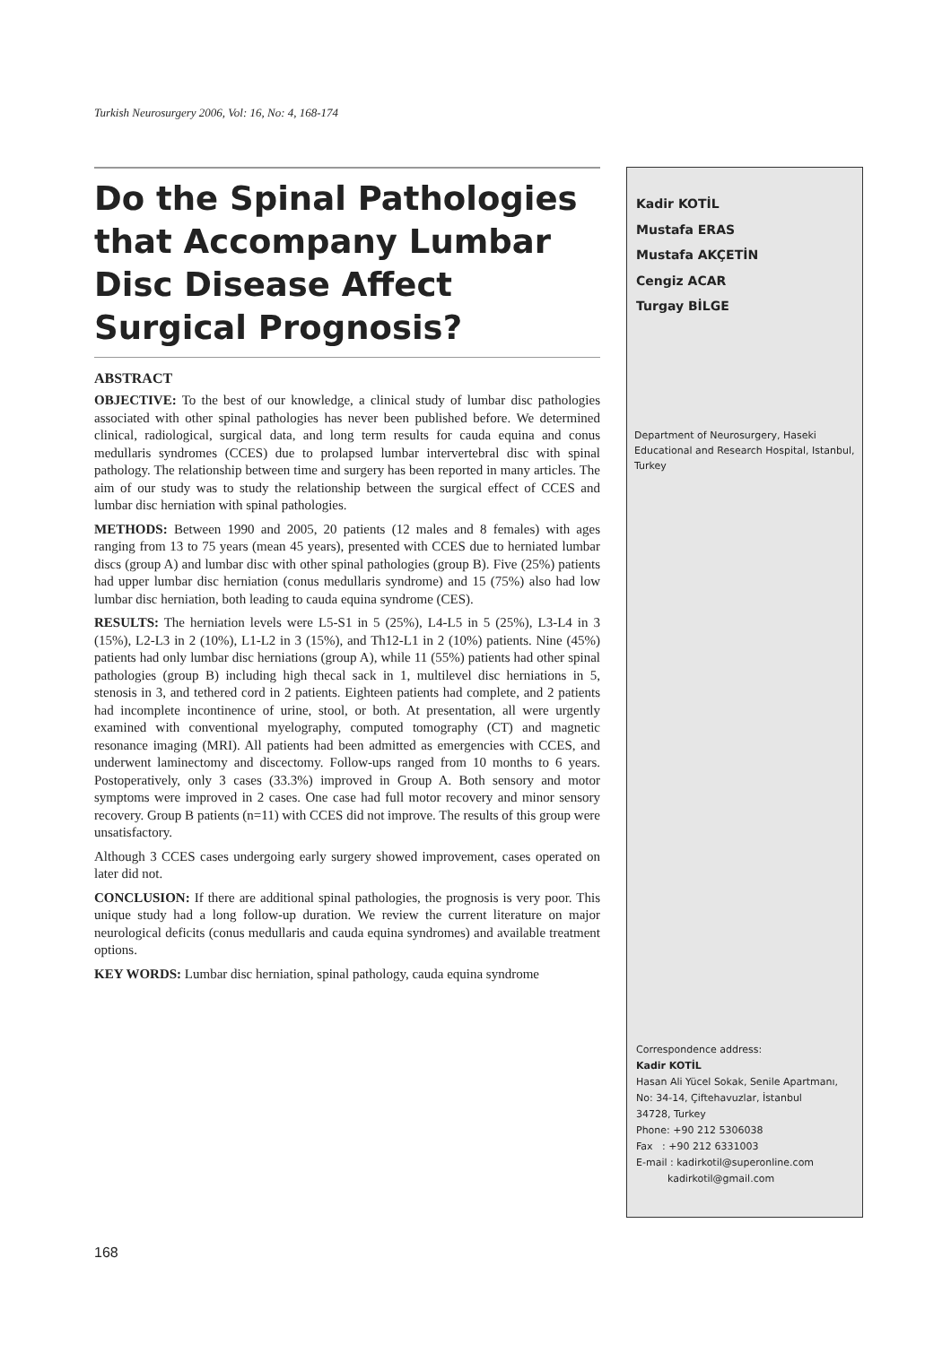Turkish Neurosurgery 2006, Vol: 16, No: 4, 168-174
Do the Spinal Pathologies that Accompany Lumbar Disc Disease Affect Surgical Prognosis?
ABSTRACT
OBJECTIVE: To the best of our knowledge, a clinical study of lumbar disc pathologies associated with other spinal pathologies has never been published before. We determined clinical, radiological, surgical data, and long term results for cauda equina and conus medullaris syndromes (CCES) due to prolapsed lumbar intervertebral disc with spinal pathology. The relationship between time and surgery has been reported in many articles. The aim of our study was to study the relationship between the surgical effect of CCES and lumbar disc herniation with spinal pathologies.
METHODS: Between 1990 and 2005, 20 patients (12 males and 8 females) with ages ranging from 13 to 75 years (mean 45 years), presented with CCES due to herniated lumbar discs (group A) and lumbar disc with other spinal pathologies (group B). Five (25%) patients had upper lumbar disc herniation (conus medullaris syndrome) and 15 (75%) also had low lumbar disc herniation, both leading to cauda equina syndrome (CES).
RESULTS: The herniation levels were L5-S1 in 5 (25%), L4-L5 in 5 (25%), L3-L4 in 3 (15%), L2-L3 in 2 (10%), L1-L2 in 3 (15%), and Th12-L1 in 2 (10%) patients. Nine (45%) patients had only lumbar disc herniations (group A), while 11 (55%) patients had other spinal pathologies (group B) including high thecal sack in 1, multilevel disc herniations in 5, stenosis in 3, and tethered cord in 2 patients. Eighteen patients had complete, and 2 patients had incomplete incontinence of urine, stool, or both. At presentation, all were urgently examined with conventional myelography, computed tomography (CT) and magnetic resonance imaging (MRI). All patients had been admitted as emergencies with CCES, and underwent laminectomy and discectomy. Follow-ups ranged from 10 months to 6 years. Postoperatively, only 3 cases (33.3%) improved in Group A. Both sensory and motor symptoms were improved in 2 cases. One case had full motor recovery and minor sensory recovery. Group B patients (n=11) with CCES did not improve. The results of this group were unsatisfactory.
Although 3 CCES cases undergoing early surgery showed improvement, cases operated on later did not.
CONCLUSION: If there are additional spinal pathologies, the prognosis is very poor. This unique study had a long follow-up duration. We review the current literature on major neurological deficits (conus medullaris and cauda equina syndromes) and available treatment options.
KEY WORDS: Lumbar disc herniation, spinal pathology, cauda equina syndrome
Kadir KOTİL
Mustafa ERAS
Mustafa AKÇETİN
Cengiz ACAR
Turgay BİLGE
Department of Neurosurgery, Haseki Educational and Research Hospital, Istanbul, Turkey
Correspondence address:
Kadir KOTİL
Hasan Ali Yücel Sokak, Senile Apartmanı,
No: 34-14, Çiftehavuzlar, İstanbul
34728, Turkey
Phone: +90 212 5306038
Fax : +90 212 6331003
E-mail : kadirkotil@superonline.com
kadirkotil@gmail.com
168